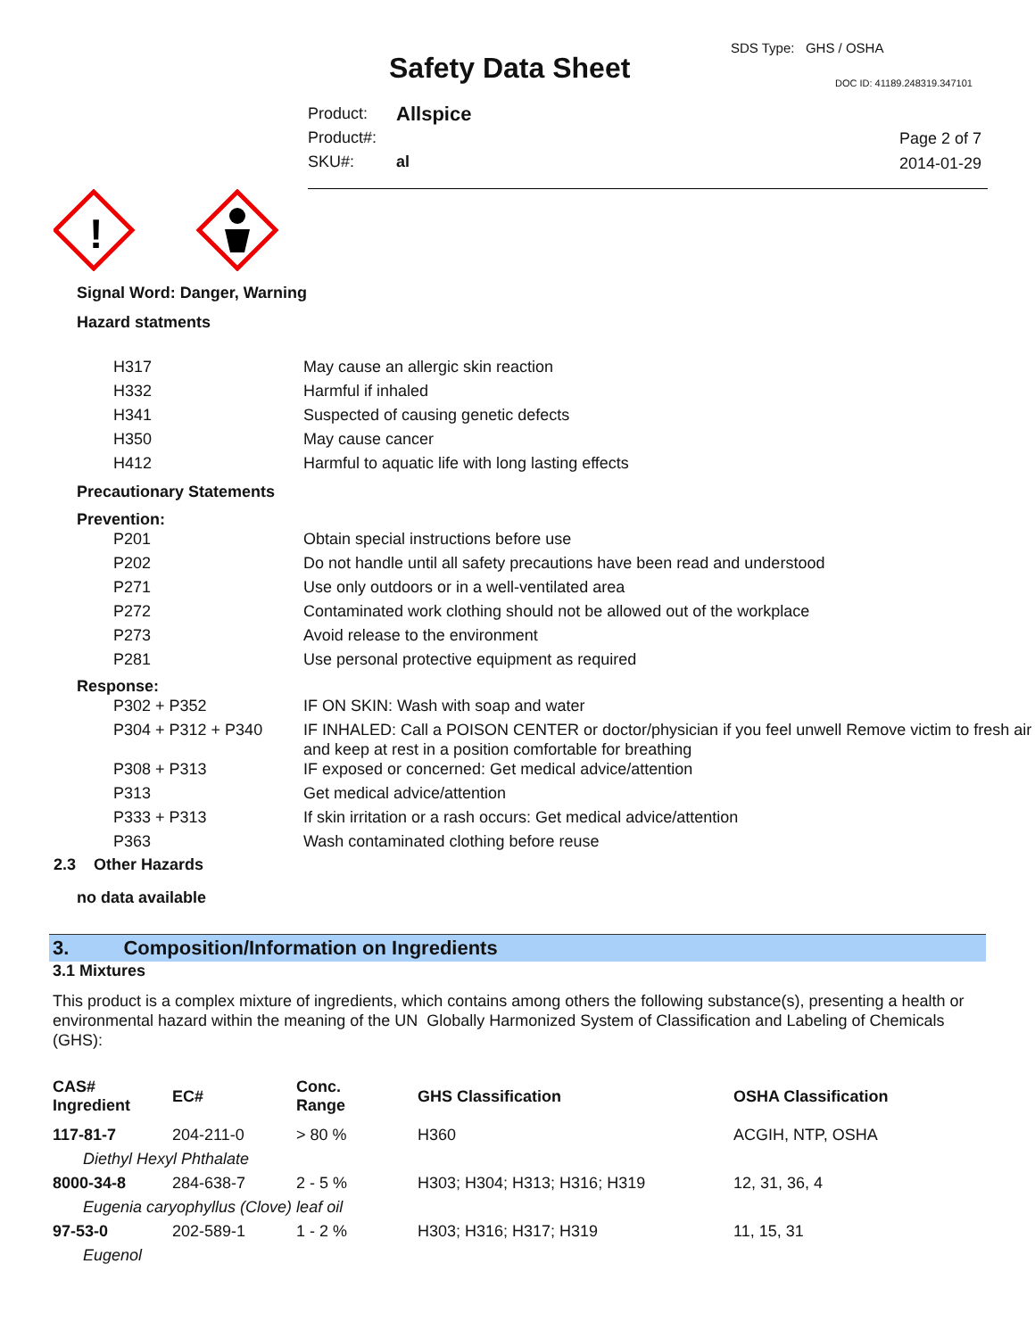SDS Type: GHS / OSHA
Safety Data Sheet DOC ID: 41189.248319.347101
| Product: | Allspice |
| Product#: | |
| SKU#: | al |
Page 2 of 7
2014-01-29
!
Signal Word: Danger, Warning
Hazard statments
| H317 | May cause an allergic skin reaction |
| H332 | Harmful if inhaled |
| H341 | Suspected of causing genetic defects |
| H350 | May cause cancer |
| H412 | Harmful to aquatic life with long lasting effects |
Precautionary Statements
Prevention:
| P201 | Obtain special instructions before use |
| P202 | Do not handle until all safety precautions have been read and understood |
| P271 | Use only outdoors or in a well-ventilated area |
| P272 | Contaminated work clothing should not be allowed out of the workplace |
| P273 | Avoid release to the environment |
| P281 | Use personal protective equipment as required |
Response:
| P302 + P352 | IF ON SKIN: Wash with soap and water |
| P304 + P312 + P340 | IF INHALED: Call a POISON CENTER or doctor/physician if you feel unwell Remove victim to fresh air and keep at rest in a position comfortable for breathing |
| P308 + P313 | IF exposed or concerned: Get medical advice/attention |
| P313 | Get medical advice/attention |
| P333 + P313 | If skin irritation or a rash occurs: Get medical advice/attention |
| P363 | Wash contaminated clothing before reuse |
2.3 Other Hazards
no data available
3. Composition/Information on Ingredients
3.1 Mixtures
This product is a complex mixture of ingredients, which contains among others the following substance(s), presenting a health or environmental hazard within the meaning of the UN Globally Harmonized System of Classification and Labeling of Chemicals (GHS):
| CAS# Ingredient | EC# | Conc. Range | GHS Classification | OSHA Classification |
| --- | --- | --- | --- | --- |
| 117-81-7 | 204-211-0 | > 80 % | H360 | ACGIH, NTP, OSHA |
| Diethyl Hexyl Phthalate | | | | |
| 8000-34-8 | 284-638-7 | 2 - 5 % | H303; H304; H313; H316; H319 | 12, 31, 36, 4 |
| Eugenia caryophyllus (Clove) leaf oil | | | | |
| 97-53-0 | 202-589-1 | 1 - 2 % | H303; H316; H317; H319 | 11, 15, 31 |
| Eugenol | | | | |